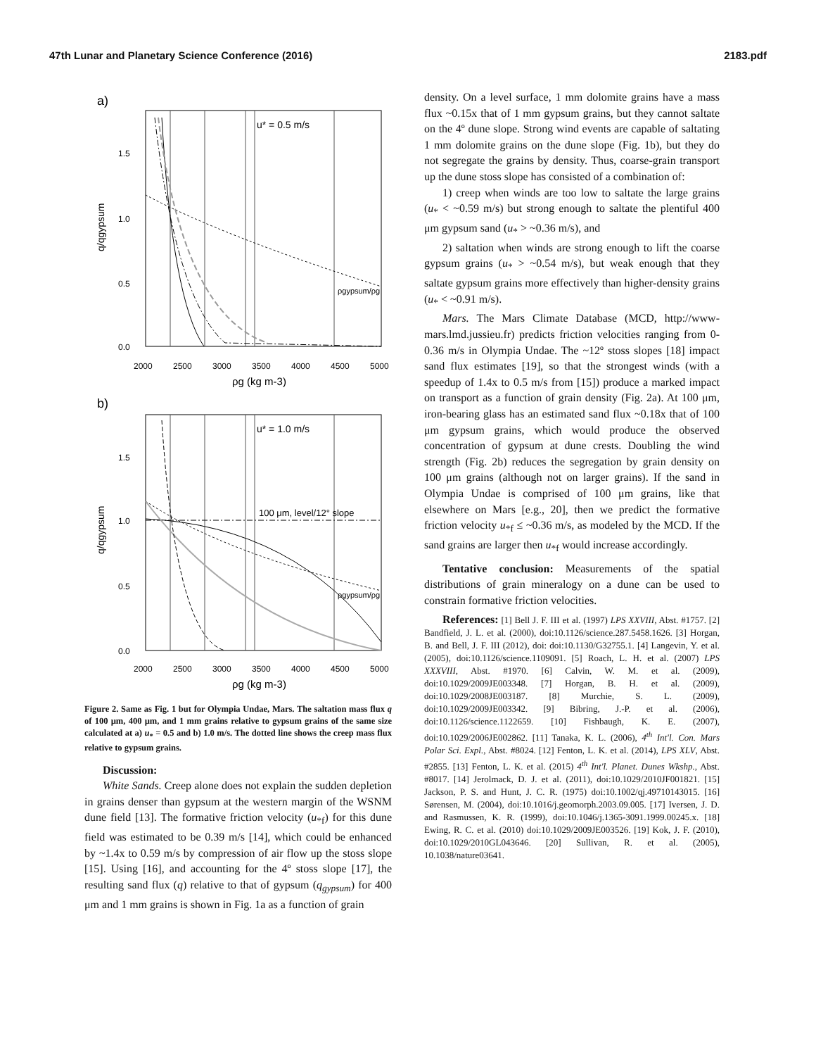47th Lunar and Planetary Science Conference (2016) 2183.pdf
a)
u* = 0.5 m/s
1.5
1.0
0.5
0.0
2000
2500
3000
3500
4000
4500
5000
ρgypsum/ρg
ρg (kg m-3)
q/qgypsum
b)
u* = 1.0 m/s
100 μm, level/12° slope
1.5
1.0
0.5
0.0
2000
2500
3000
3500
4000
4500
5000
ρgypsum/ρg
ρg (kg m-3)
q/qgypsum
Figure 2. Same as Fig. 1 but for Olympia Undae, Mars. The saltation mass flux q of 100 µm, 400 µm, and 1 mm grains relative to gypsum grains of the same size calculated at a) u<sub>*</sub> = 0.5 and b) 1.0 m/s. The dotted line shows the creep mass flux relative to gypsum grains.
Discussion:
White Sands. Creep alone does not explain the sudden depletion in grains denser than gypsum at the western margin of the WSNM dune field [13]. The formative friction velocity (u<sub>*f</sub>) for this dune field was estimated to be 0.39 m/s [14], which could be enhanced by ~1.4x to 0.59 m/s by compression of air flow up the stoss slope [15]. Using [16], and accounting for the 4º stoss slope [17], the resulting sand flux (q) relative to that of gypsum (q<sub>gypsum</sub>) for 400 μm and 1 mm grains is shown in Fig. 1a as a function of grain
density. On a level surface, 1 mm dolomite grains have a mass flux ~0.15x that of 1 mm gypsum grains, but they cannot saltate on the 4º dune slope. Strong wind events are capable of saltating 1 mm dolomite grains on the dune slope (Fig. 1b), but they do not segregate the grains by density. Thus, coarse-grain transport up the dune stoss slope has consisted of a combination of:
1) creep when winds are too low to saltate the large grains (u<sub>*</sub> < ~0.59 m/s) but strong enough to saltate the plentiful 400 μm gypsum sand (u<sub>*</sub> > ~0.36 m/s), and
2) saltation when winds are strong enough to lift the coarse gypsum grains (u<sub>*</sub> > ~0.54 m/s), but weak enough that they saltate gypsum grains more effectively than higher-density grains (u<sub>*</sub> < ~0.91 m/s).
Mars. The Mars Climate Database (MCD, http://www-mars.lmd.jussieu.fr) predicts friction velocities ranging from 0-0.36 m/s in Olympia Undae. The ~12º stoss slopes [18] impact sand flux estimates [19], so that the strongest winds (with a speedup of 1.4x to 0.5 m/s from [15]) produce a marked impact on transport as a function of grain density (Fig. 2a). At 100 μm, iron-bearing glass has an estimated sand flux ~0.18x that of 100 μm gypsum grains, which would produce the observed concentration of gypsum at dune crests. Doubling the wind strength (Fig. 2b) reduces the segregation by grain density on 100 μm grains (although not on larger grains). If the sand in Olympia Undae is comprised of 100 μm grains, like that elsewhere on Mars [e.g., 20], then we predict the formative friction velocity u<sub>*f</sub> ≤ ~0.36 m/s, as modeled by the MCD. If the sand grains are larger then u<sub>*f</sub> would increase accordingly.
Tentative conclusion: Measurements of the spatial distributions of grain mineralogy on a dune can be used to constrain formative friction velocities.
References: [1] Bell J. F. III et al. (1997) LPS XXVIII, Abst. #1757. [2] Bandfield, J. L. et al. (2000), doi:10.1126/science.287.5458.1626. [3] Horgan, B. and Bell, J. F. III (2012), doi: doi:10.1130/G32755.1. [4] Langevin, Y. et al. (2005), doi:10.1126/science.1109091. [5] Roach, L. H. et al. (2007) LPS XXXVIII, Abst. #1970. [6] Calvin, W. M. et al. (2009), doi:10.1029/2009JE003348. [7] Horgan, B. H. et al. (2009), doi:10.1029/2008JE003187. [8] Murchie, S. L. (2009), doi:10.1029/2009JE003342. [9] Bibring, J.-P. et al. (2006), doi:10.1126/science.1122659. [10] Fishbaugh, K. E. (2007), doi:10.1029/2006JE002862. [11] Tanaka, K. L. (2006), 4<sup>th</sup> Int'l. Con. Mars Polar Sci. Expl., Abst. #8024. [12] Fenton, L. K. et al. (2014), LPS XLV, Abst. #2855. [13] Fenton, L. K. et al. (2015) 4<sup>th</sup> Int'l. Planet. Dunes Wkshp., Abst. #8017. [14] Jerolmack, D. J. et al. (2011), doi:10.1029/2010JF001821. [15] Jackson, P. S. and Hunt, J. C. R. (1975) doi:10.1002/qj.49710143015. [16] Sørensen, M. (2004), doi:10.1016/j.geomorph.2003.09.005. [17] Iversen, J. D. and Rasmussen, K. R. (1999), doi:10.1046/j.1365-3091.1999.00245.x. [18] Ewing, R. C. et al. (2010) doi:10.1029/2009JE003526. [19] Kok, J. F. (2010), doi:10.1029/2010GL043646. [20] Sullivan, R. et al. (2005), 10.1038/nature03641.